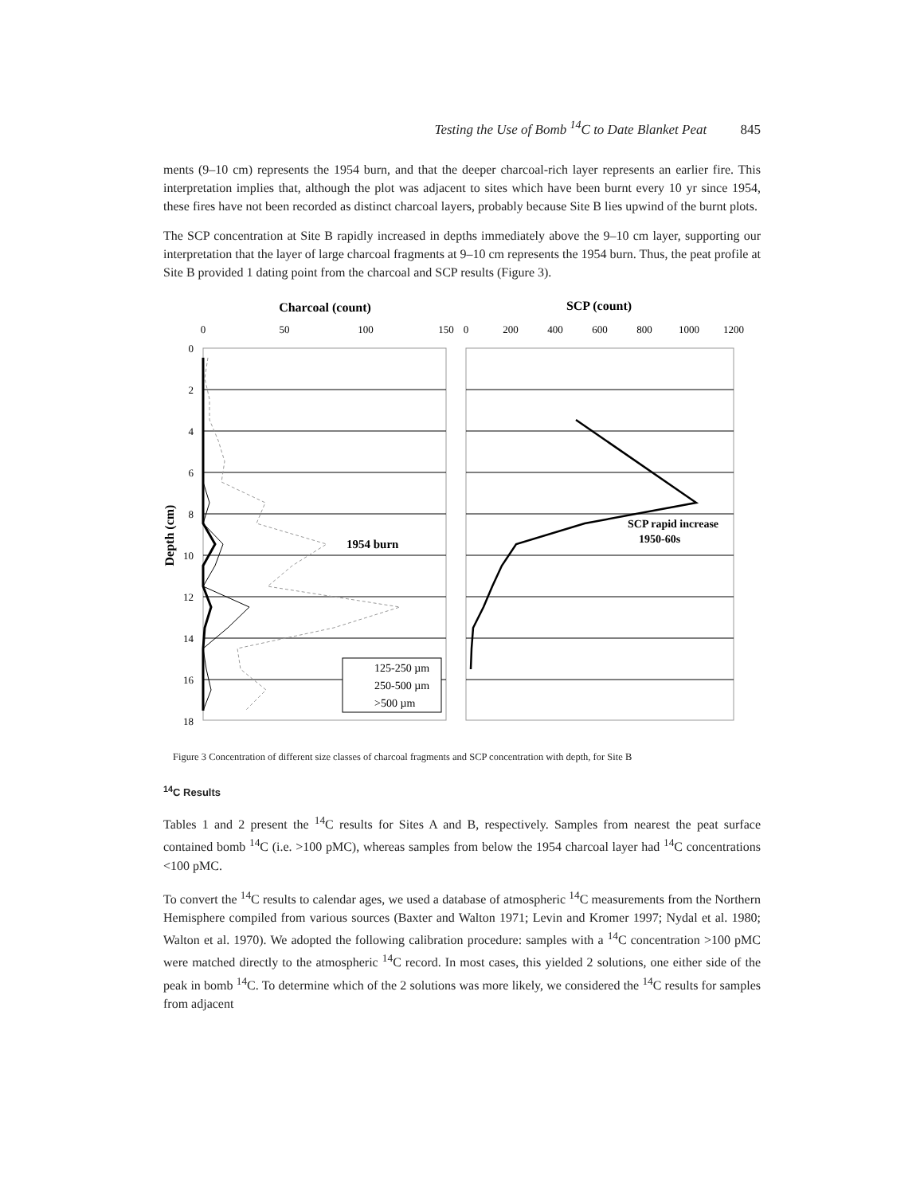Testing the Use of Bomb <sup>14</sup>C to Date Blanket Peat 845
ments (9–10 cm) represents the 1954 burn, and that the deeper charcoal-rich layer represents an earlier fire. This interpretation implies that, although the plot was adjacent to sites which have been burnt every 10 yr since 1954, these fires have not been recorded as distinct charcoal layers, probably because Site B lies upwind of the burnt plots.
The SCP concentration at Site B rapidly increased in depths immediately above the 9–10 cm layer, supporting our interpretation that the layer of large charcoal fragments at 9–10 cm represents the 1954 burn. Thus, the peat profile at Site B provided 1 dating point from the charcoal and SCP results (Figure 3).
Charcoal (count)
SCP (count)
0
50
100
150
0
200
400
600
800
1000
1200
0
2
4
6
8
10
12
14
16
18
Depth (cm)
1954 burn
SCP rapid increase
1950-60s
125-250 µm
250-500 µm
>500 µm
Figure 3 Concentration of different size classes of charcoal fragments and SCP concentration with depth, for Site B
<sup>14</sup>C Results
Tables 1 and 2 present the <sup>14</sup>C results for Sites A and B, respectively. Samples from nearest the peat surface contained bomb <sup>14</sup>C (i.e. >100 pMC), whereas samples from below the 1954 charcoal layer had <sup>14</sup>C concentrations <100 pMC.
To convert the <sup>14</sup>C results to calendar ages, we used a database of atmospheric <sup>14</sup>C measurements from the Northern Hemisphere compiled from various sources (Baxter and Walton 1971; Levin and Kromer 1997; Nydal et al. 1980; Walton et al. 1970). We adopted the following calibration procedure: samples with a <sup>14</sup>C concentration >100 pMC were matched directly to the atmospheric <sup>14</sup>C record. In most cases, this yielded 2 solutions, one either side of the peak in bomb <sup>14</sup>C. To determine which of the 2 solutions was more likely, we considered the <sup>14</sup>C results for samples from adjacent